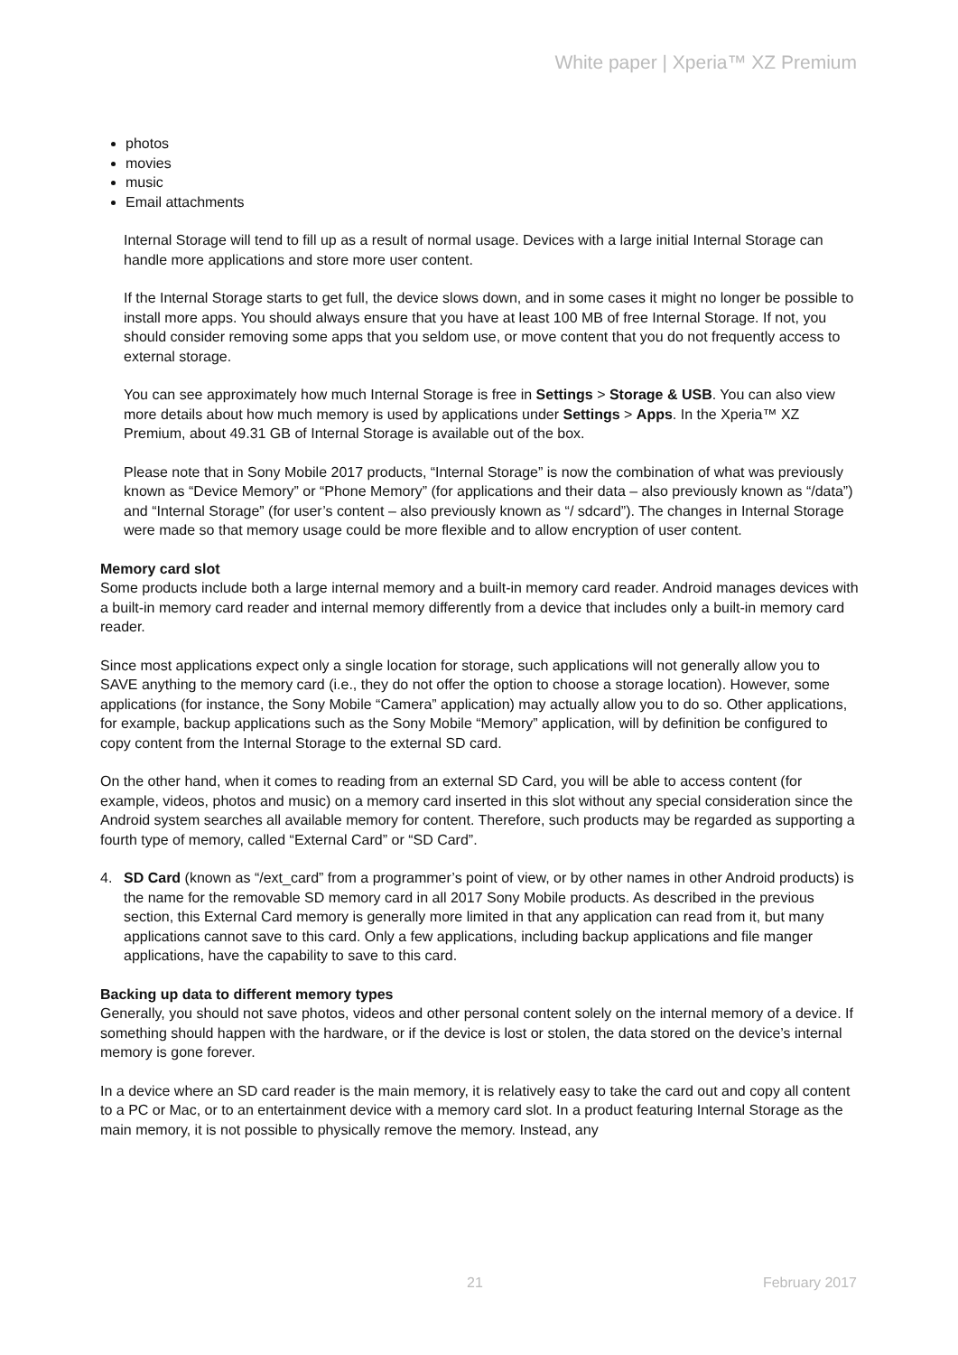White paper | Xperia™ XZ Premium
photos
movies
music
Email attachments
Internal Storage will tend to fill up as a result of normal usage. Devices with a large initial Internal Storage can handle more applications and store more user content.
If the Internal Storage starts to get full, the device slows down, and in some cases it might no longer be possible to install more apps. You should always ensure that you have at least 100 MB of free Internal Storage. If not, you should consider removing some apps that you seldom use, or move content that you do not frequently access to external storage.
You can see approximately how much Internal Storage is free in Settings > Storage & USB. You can also view more details about how much memory is used by applications under Settings > Apps. In the Xperia™ XZ Premium, about 49.31 GB of Internal Storage is available out of the box.
Please note that in Sony Mobile 2017 products, “Internal Storage” is now the combination of what was previously known as “Device Memory” or “Phone Memory” (for applications and their data – also previously known as “/data”) and “Internal Storage” (for user’s content – also previously known as “/ sdcard”). The changes in Internal Storage were made so that memory usage could be more flexible and to allow encryption of user content.
Memory card slot
Some products include both a large internal memory and a built-in memory card reader. Android manages devices with a built-in memory card reader and internal memory differently from a device that includes only a built-in memory card reader.
Since most applications expect only a single location for storage, such applications will not generally allow you to SAVE anything to the memory card (i.e., they do not offer the option to choose a storage location). However, some applications (for instance, the Sony Mobile “Camera” application) may actually allow you to do so. Other applications, for example, backup applications such as the Sony Mobile “Memory” application, will by definition be configured to copy content from the Internal Storage to the external SD card.
On the other hand, when it comes to reading from an external SD Card, you will be able to access content (for example, videos, photos and music) on a memory card inserted in this slot without any special consideration since the Android system searches all available memory for content. Therefore, such products may be regarded as supporting a fourth type of memory, called “External Card” or “SD Card”.
4. SD Card (known as “/ext_card” from a programmer’s point of view, or by other names in other Android products) is the name for the removable SD memory card in all 2017 Sony Mobile products. As described in the previous section, this External Card memory is generally more limited in that any application can read from it, but many applications cannot save to this card. Only a few applications, including backup applications and file manger applications, have the capability to save to this card.
Backing up data to different memory types
Generally, you should not save photos, videos and other personal content solely on the internal memory of a device. If something should happen with the hardware, or if the device is lost or stolen, the data stored on the device’s internal memory is gone forever.
In a device where an SD card reader is the main memory, it is relatively easy to take the card out and copy all content to a PC or Mac, or to an entertainment device with a memory card slot. In a product featuring Internal Storage as the main memory, it is not possible to physically remove the memory. Instead, any
21 February 2017